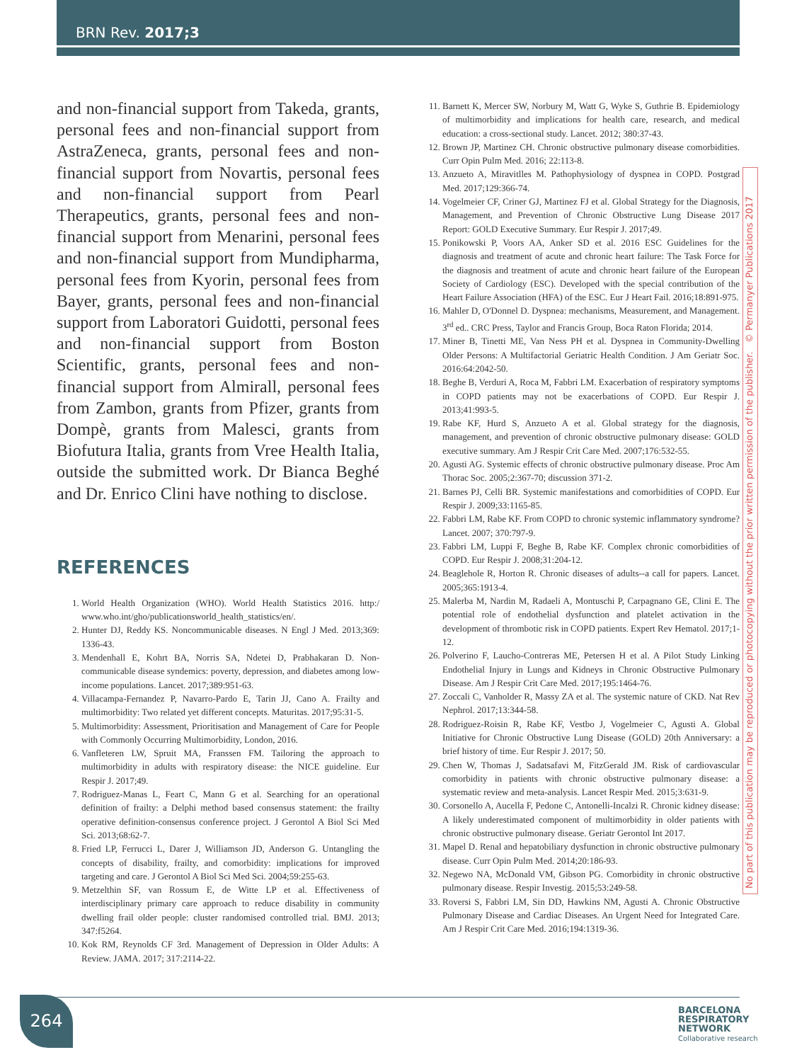BRN Rev. 2017;3
and non-financial support from Takeda, grants, personal fees and non-financial support from AstraZeneca, grants, personal fees and non-financial support from Novartis, personal fees and non-financial support from Pearl Therapeutics, grants, personal fees and non-financial support from Menarini, personal fees and non-financial support from Mundipharma, personal fees from Kyorin, personal fees from Bayer, grants, personal fees and non-financial support from Laboratori Guidotti, personal fees and non-financial support from Boston Scientific, grants, personal fees and non-financial support from Almirall, personal fees from Zambon, grants from Pfizer, grants from Dompè, grants from Malesci, grants from Biofutura Italia, grants from Vree Health Italia, outside the submitted work. Dr Bianca Beghé and Dr. Enrico Clini have nothing to disclose.
REFERENCES
1. World Health Organization (WHO). World Health Statistics 2016. http:/ www.who.int/gho/publicationsworld_health_statistics/en/.
2. Hunter DJ, Reddy KS. Noncommunicable diseases. N Engl J Med. 2013;369: 1336-43.
3. Mendenhall E, Kohrt BA, Norris SA, Ndetei D, Prabhakaran D. Non-communicable disease syndemics: poverty, depression, and diabetes among low-income populations. Lancet. 2017;389:951-63.
4. Villacampa-Fernandez P, Navarro-Pardo E, Tarin JJ, Cano A. Frailty and multimorbidity: Two related yet different concepts. Maturitas. 2017;95:31-5.
5. Multimorbidity: Assessment, Prioritisation and Management of Care for People with Commonly Occurring Multimorbidity, London, 2016.
6. Vanfleteren LW, Spruit MA, Franssen FM. Tailoring the approach to multimorbidity in adults with respiratory disease: the NICE guideline. Eur Respir J. 2017;49.
7. Rodriguez-Manas L, Feart C, Mann G et al. Searching for an operational definition of frailty: a Delphi method based consensus statement: the frailty operative definition-consensus conference project. J Gerontol A Biol Sci Med Sci. 2013;68:62-7.
8. Fried LP, Ferrucci L, Darer J, Williamson JD, Anderson G. Untangling the concepts of disability, frailty, and comorbidity: implications for improved targeting and care. J Gerontol A Biol Sci Med Sci. 2004;59:255-63.
9. Metzelthin SF, van Rossum E, de Witte LP et al. Effectiveness of interdisciplinary primary care approach to reduce disability in community dwelling frail older people: cluster randomised controlled trial. BMJ. 2013; 347:f5264.
10. Kok RM, Reynolds CF 3rd. Management of Depression in Older Adults: A Review. JAMA. 2017; 317:2114-22.
11. Barnett K, Mercer SW, Norbury M, Watt G, Wyke S, Guthrie B. Epidemiology of multimorbidity and implications for health care, research, and medical education: a cross-sectional study. Lancet. 2012; 380:37-43.
12. Brown JP, Martinez CH. Chronic obstructive pulmonary disease comorbidities. Curr Opin Pulm Med. 2016; 22:113-8.
13. Anzueto A, Miravitlles M. Pathophysiology of dyspnea in COPD. Postgrad Med. 2017;129:366-74.
14. Vogelmeier CF, Criner GJ, Martinez FJ et al. Global Strategy for the Diagnosis, Management, and Prevention of Chronic Obstructive Lung Disease 2017 Report: GOLD Executive Summary. Eur Respir J. 2017;49.
15. Ponikowski P, Voors AA, Anker SD et al. 2016 ESC Guidelines for the diagnosis and treatment of acute and chronic heart failure: The Task Force for the diagnosis and treatment of acute and chronic heart failure of the European Society of Cardiology (ESC). Developed with the special contribution of the Heart Failure Association (HFA) of the ESC. Eur J Heart Fail. 2016;18:891-975.
16. Mahler D, O'Donnel D. Dyspnea: mechanisms, Measurement, and Management. 3<sup>rd</sup> ed.. CRC Press, Taylor and Francis Group, Boca Raton Florida; 2014.
17. Miner B, Tinetti ME, Van Ness PH et al. Dyspnea in Community-Dwelling Older Persons: A Multifactorial Geriatric Health Condition. J Am Geriatr Soc. 2016:64:2042-50.
18. Beghe B, Verduri A, Roca M, Fabbri LM. Exacerbation of respiratory symptoms in COPD patients may not be exacerbations of COPD. Eur Respir J. 2013;41:993-5.
19. Rabe KF, Hurd S, Anzueto A et al. Global strategy for the diagnosis, management, and prevention of chronic obstructive pulmonary disease: GOLD executive summary. Am J Respir Crit Care Med. 2007;176:532-55.
20. Agusti AG. Systemic effects of chronic obstructive pulmonary disease. Proc Am Thorac Soc. 2005;2:367-70; discussion 371-2.
21. Barnes PJ, Celli BR. Systemic manifestations and comorbidities of COPD. Eur Respir J. 2009;33:1165-85.
22. Fabbri LM, Rabe KF. From COPD to chronic systemic inflammatory syndrome? Lancet. 2007; 370:797-9.
23. Fabbri LM, Luppi F, Beghe B, Rabe KF. Complex chronic comorbidities of COPD. Eur Respir J. 2008;31:204-12.
24. Beaglehole R, Horton R. Chronic diseases of adults--a call for papers. Lancet. 2005;365:1913-4.
25. Malerba M, Nardin M, Radaeli A, Montuschi P, Carpagnano GE, Clini E. The potential role of endothelial dysfunction and platelet activation in the development of thrombotic risk in COPD patients. Expert Rev Hematol. 2017;1-12.
26. Polverino F, Laucho-Contreras ME, Petersen H et al. A Pilot Study Linking Endothelial Injury in Lungs and Kidneys in Chronic Obstructive Pulmonary Disease. Am J Respir Crit Care Med. 2017;195:1464-76.
27. Zoccali C, Vanholder R, Massy ZA et al. The systemic nature of CKD. Nat Rev Nephrol. 2017;13:344-58.
28. Rodriguez-Roisin R, Rabe KF, Vestbo J, Vogelmeier C, Agusti A. Global Initiative for Chronic Obstructive Lung Disease (GOLD) 20th Anniversary: a brief history of time. Eur Respir J. 2017; 50.
29. Chen W, Thomas J, Sadatsafavi M, FitzGerald JM. Risk of cardiovascular comorbidity in patients with chronic obstructive pulmonary disease: a systematic review and meta-analysis. Lancet Respir Med. 2015;3:631-9.
30. Corsonello A, Aucella F, Pedone C, Antonelli-Incalzi R. Chronic kidney disease: A likely underestimated component of multimorbidity in older patients with chronic obstructive pulmonary disease. Geriatr Gerontol Int 2017.
31. Mapel D. Renal and hepatobiliary dysfunction in chronic obstructive pulmonary disease. Curr Opin Pulm Med. 2014;20:186-93.
32. Negewo NA, McDonald VM, Gibson PG. Comorbidity in chronic obstructive pulmonary disease. Respir Investig. 2015;53:249-58.
33. Roversi S, Fabbri LM, Sin DD, Hawkins NM, Agusti A. Chronic Obstructive Pulmonary Disease and Cardiac Diseases. An Urgent Need for Integrated Care. Am J Respir Crit Care Med. 2016;194:1319-36.
No part of this publication may be reproduced or photocopying without the prior written permission of the publisher. © Permanyer Publications 2017
264
BARCELONA
RESPIRATORY
NETWORK
Collaborative research